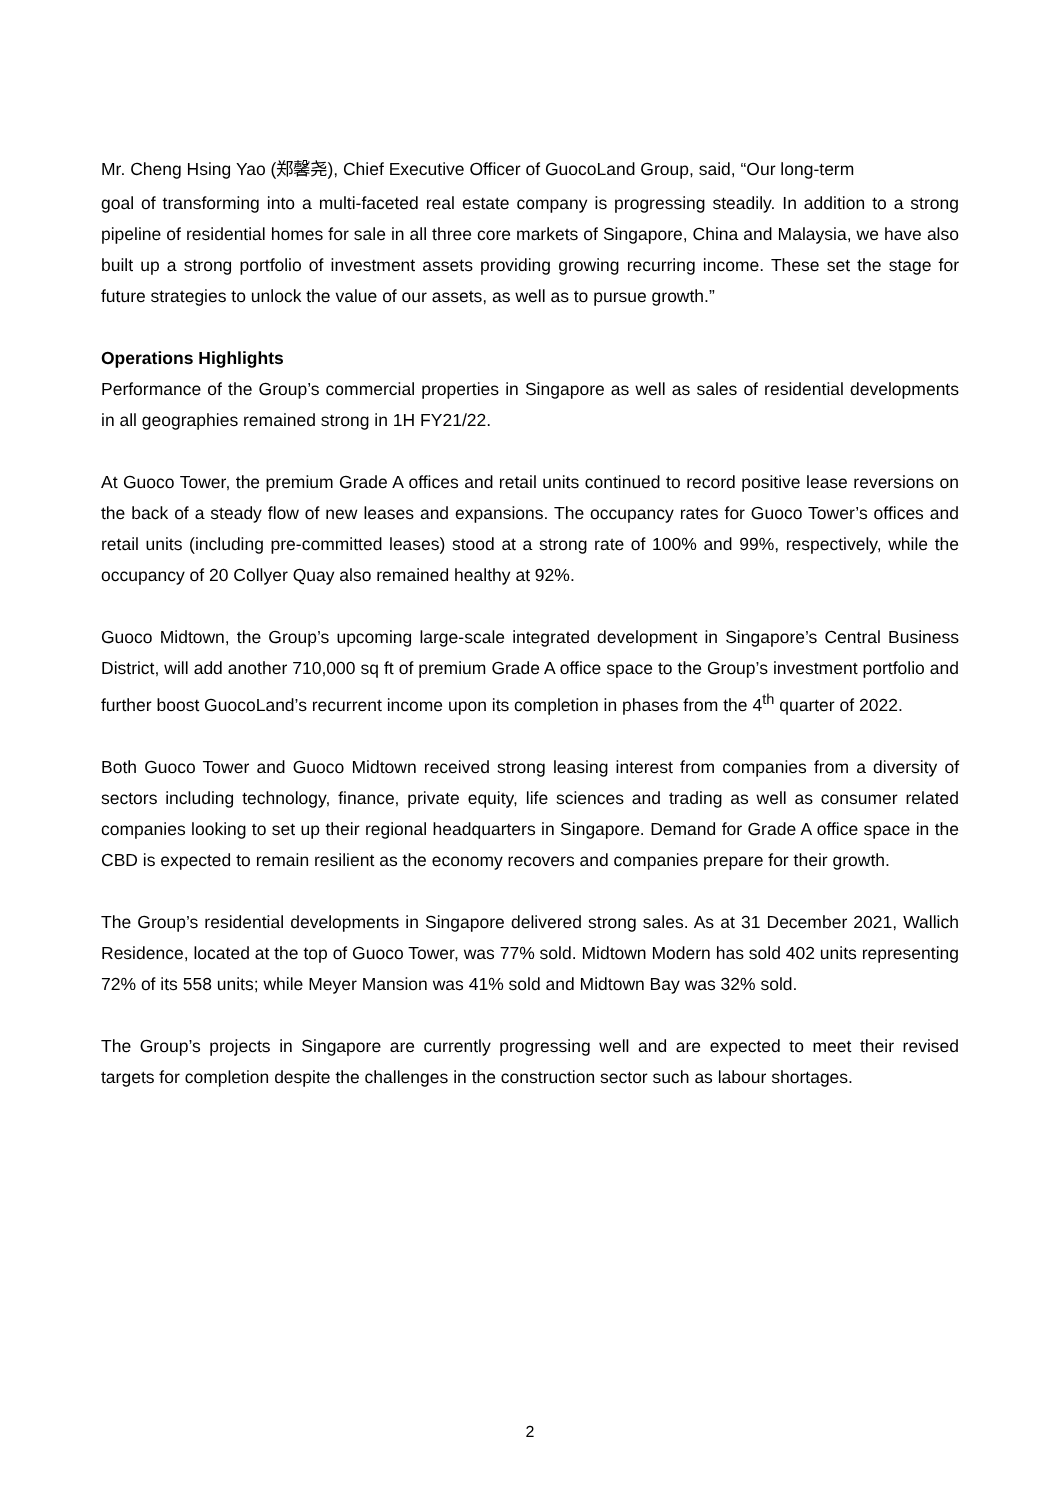Mr. Cheng Hsing Yao (郑馨尧), Chief Executive Officer of GuocoLand Group, said, “Our long-term
goal of transforming into a multi-faceted real estate company is progressing steadily. In addition to a strong pipeline of residential homes for sale in all three core markets of Singapore, China and Malaysia, we have also built up a strong portfolio of investment assets providing growing recurring income. These set the stage for future strategies to unlock the value of our assets, as well as to pursue growth.”
Operations Highlights
Performance of the Group’s commercial properties in Singapore as well as sales of residential developments in all geographies remained strong in 1H FY21/22.
At Guoco Tower, the premium Grade A offices and retail units continued to record positive lease reversions on the back of a steady flow of new leases and expansions. The occupancy rates for Guoco Tower’s offices and retail units (including pre-committed leases) stood at a strong rate of 100% and 99%, respectively, while the occupancy of 20 Collyer Quay also remained healthy at 92%.
Guoco Midtown, the Group’s upcoming large-scale integrated development in Singapore’s Central Business District, will add another 710,000 sq ft of premium Grade A office space to the Group’s investment portfolio and further boost GuocoLand’s recurrent income upon its completion in phases from the 4<sup>th</sup> quarter of 2022.
Both Guoco Tower and Guoco Midtown received strong leasing interest from companies from a diversity of sectors including technology, finance, private equity, life sciences and trading as well as consumer related companies looking to set up their regional headquarters in Singapore. Demand for Grade A office space in the CBD is expected to remain resilient as the economy recovers and companies prepare for their growth.
The Group’s residential developments in Singapore delivered strong sales. As at 31 December 2021, Wallich Residence, located at the top of Guoco Tower, was 77% sold. Midtown Modern has sold 402 units representing 72% of its 558 units; while Meyer Mansion was 41% sold and Midtown Bay was 32% sold.
The Group’s projects in Singapore are currently progressing well and are expected to meet their revised targets for completion despite the challenges in the construction sector such as labour shortages.
2